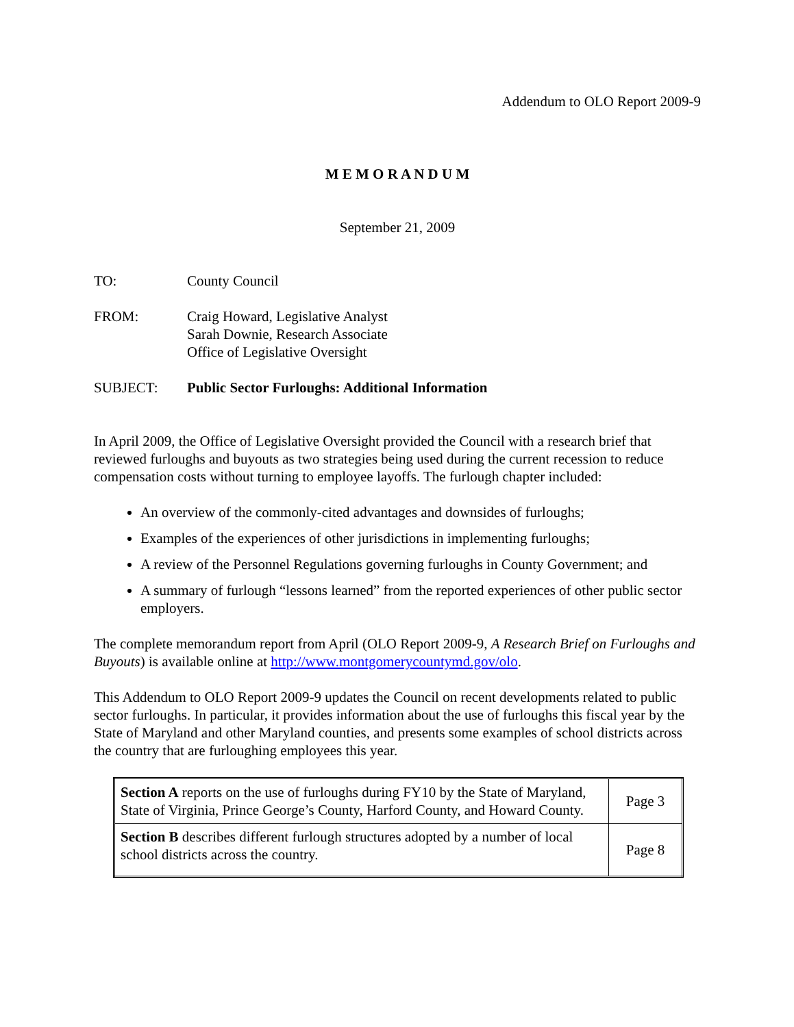Addendum to OLO Report 2009-9
M E M O R A N D U M
September 21, 2009
TO: County Council
FROM: Craig Howard, Legislative Analyst
Sarah Downie, Research Associate
Office of Legislative Oversight
SUBJECT: Public Sector Furloughs: Additional Information
In April 2009, the Office of Legislative Oversight provided the Council with a research brief that reviewed furloughs and buyouts as two strategies being used during the current recession to reduce compensation costs without turning to employee layoffs. The furlough chapter included:
An overview of the commonly-cited advantages and downsides of furloughs;
Examples of the experiences of other jurisdictions in implementing furloughs;
A review of the Personnel Regulations governing furloughs in County Government; and
A summary of furlough “lessons learned” from the reported experiences of other public sector employers.
The complete memorandum report from April (OLO Report 2009-9, A Research Brief on Furloughs and Buyouts) is available online at http://www.montgomerycountymd.gov/olo.
This Addendum to OLO Report 2009-9 updates the Council on recent developments related to public sector furloughs. In particular, it provides information about the use of furloughs this fiscal year by the State of Maryland and other Maryland counties, and presents some examples of school districts across the country that are furloughing employees this year.
| Section A reports on the use of furloughs during FY10 by the State of Maryland, State of Virginia, Prince George’s County, Harford County, and Howard County. | Page 3 |
| Section B describes different furlough structures adopted by a number of local school districts across the country. | Page 8 |